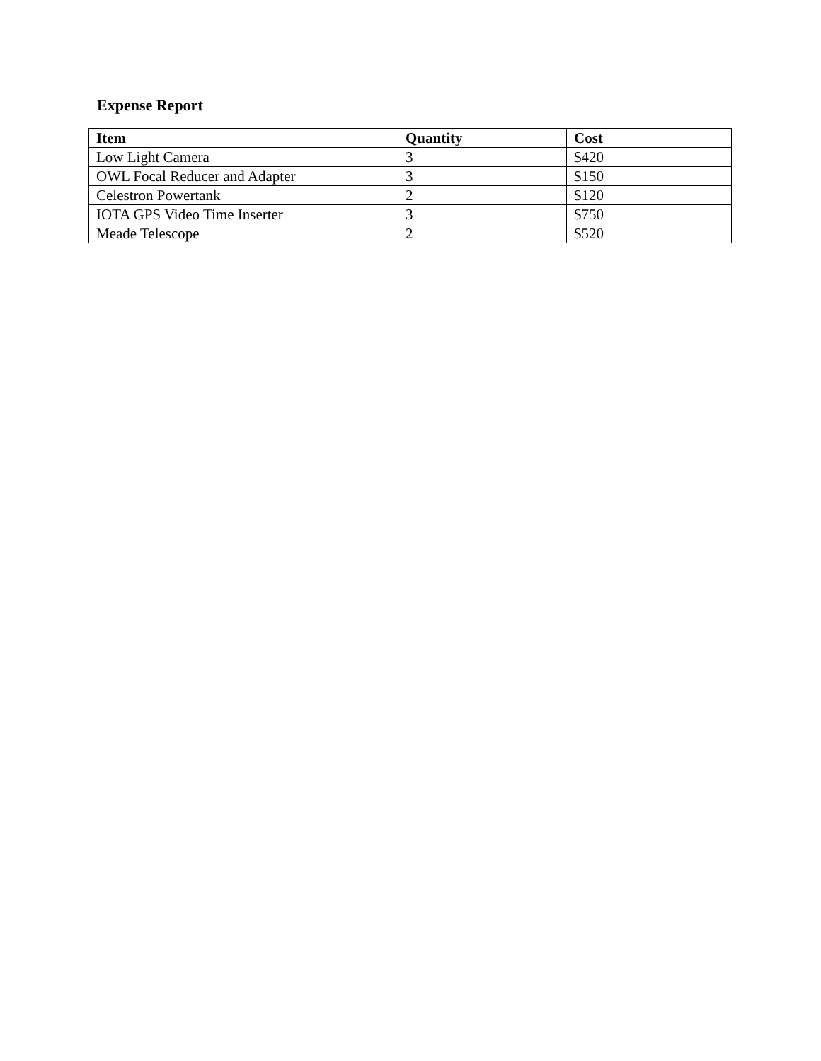Expense Report
| Item | Quantity | Cost |
| --- | --- | --- |
| Low Light Camera | 3 | $420 |
| OWL Focal Reducer and Adapter | 3 | $150 |
| Celestron Powertank | 2 | $120 |
| IOTA GPS Video Time Inserter | 3 | $750 |
| Meade Telescope | 2 | $520 |